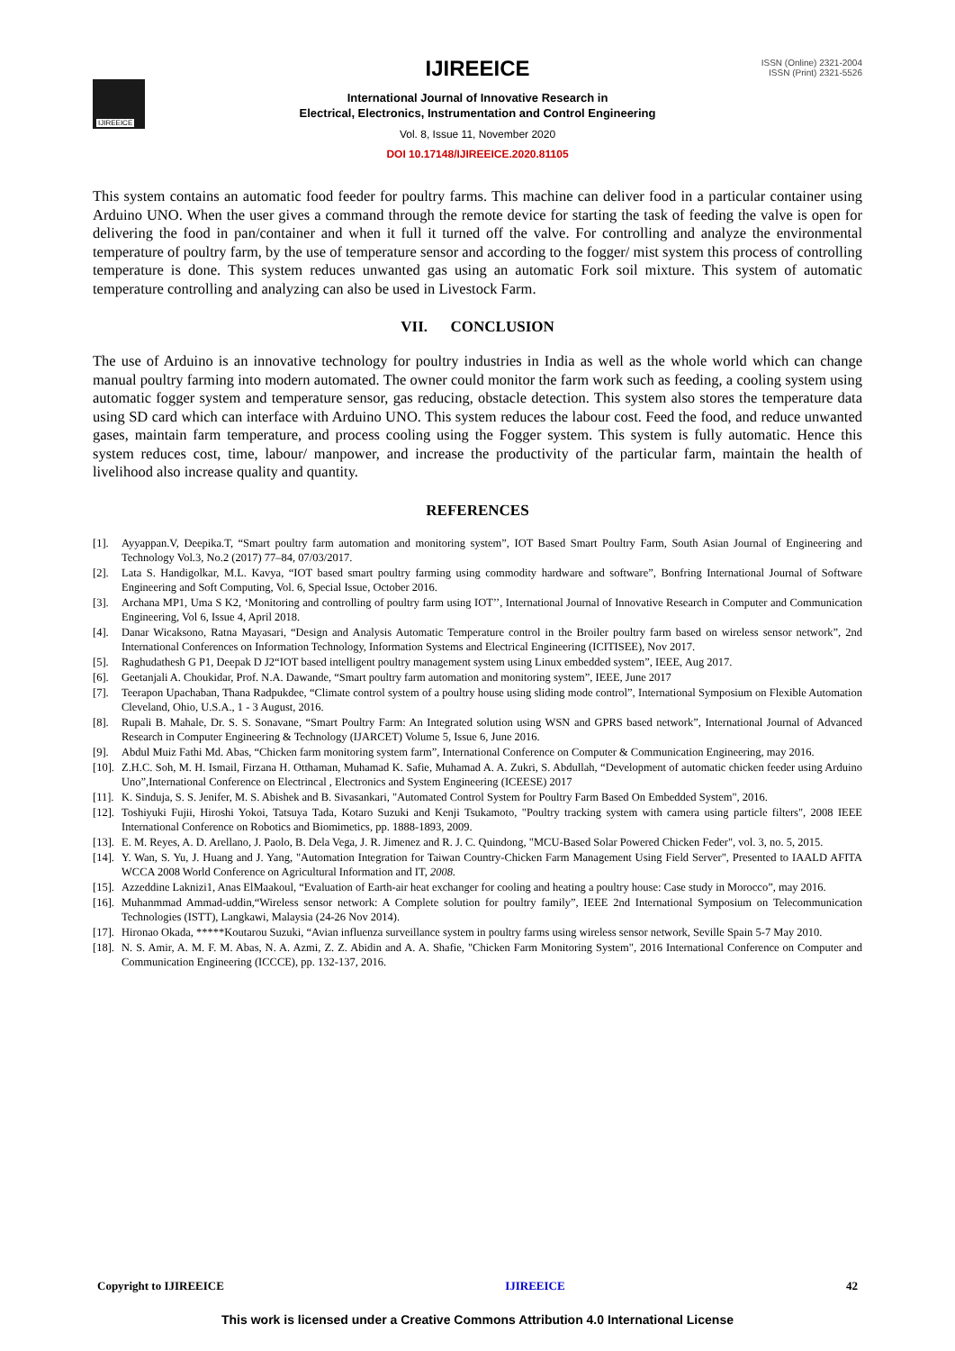IJIREEICE
ISSN (Online) 2321-2004
ISSN (Print) 2321-5526
IJIREEICE
International Journal of Innovative Research in
Electrical, Electronics, Instrumentation and Control Engineering
Vol. 8, Issue 11, November 2020
DOI 10.17148/IJIREEICE.2020.81105
This system contains an automatic food feeder for poultry farms. This machine can deliver food in a particular container using Arduino UNO. When the user gives a command through the remote device for starting the task of feeding the valve is open for delivering the food in pan/container and when it full it turned off the valve. For controlling and analyze the environmental temperature of poultry farm, by the use of temperature sensor and according to the fogger/ mist system this process of controlling temperature is done. This system reduces unwanted gas using an automatic Fork soil mixture. This system of automatic temperature controlling and analyzing can also be used in Livestock Farm.
VII. CONCLUSION
The use of Arduino is an innovative technology for poultry industries in India as well as the whole world which can change manual poultry farming into modern automated. The owner could monitor the farm work such as feeding, a cooling system using automatic fogger system and temperature sensor, gas reducing, obstacle detection. This system also stores the temperature data using SD card which can interface with Arduino UNO. This system reduces the labour cost. Feed the food, and reduce unwanted gases, maintain farm temperature, and process cooling using the Fogger system. This system is fully automatic. Hence this system reduces cost, time, labour/ manpower, and increase the productivity of the particular farm, maintain the health of livelihood also increase quality and quantity.
REFERENCES
[1]. Ayyappan.V, Deepika.T, “Smart poultry farm automation and monitoring system”, IOT Based Smart Poultry Farm, South Asian Journal of Engineering and Technology Vol.3, No.2 (2017) 77–84, 07/03/2017.
[2]. Lata S. Handigolkar, M.L. Kavya, “IOT based smart poultry farming using commodity hardware and software”, Bonfring International Journal of Software Engineering and Soft Computing, Vol. 6, Special Issue, October 2016.
[3]. Archana MP1, Uma S K2, ‘Monitoring and controlling of poultry farm using IOT’’, International Journal of Innovative Research in Computer and Communication Engineering, Vol 6, Issue 4, April 2018.
[4]. Danar Wicaksono, Ratna Mayasari, “Design and Analysis Automatic Temperature control in the Broiler poultry farm based on wireless sensor network”, 2nd International Conferences on Information Technology, Information Systems and Electrical Engineering (ICITISEE), Nov 2017.
[5]. Raghudathesh G P1, Deepak D J2“IOT based intelligent poultry management system using Linux embedded system”, IEEE, Aug 2017.
[6]. Geetanjali A. Choukidar, Prof. N.A. Dawande, “Smart poultry farm automation and monitoring system”, IEEE, June 2017
[7]. Teerapon Upachaban, Thana Radpukdee, “Climate control system of a poultry house using sliding mode control”, International Symposium on Flexible Automation Cleveland, Ohio, U.S.A., 1 - 3 August, 2016.
[8]. Rupali B. Mahale, Dr. S. S. Sonavane, “Smart Poultry Farm: An Integrated solution using WSN and GPRS based network”, International Journal of Advanced Research in Computer Engineering & Technology (IJARCET) Volume 5, Issue 6, June 2016.
[9]. Abdul Muiz Fathi Md. Abas, “Chicken farm monitoring system farm”, International Conference on Computer & Communication Engineering, may 2016.
[10]. Z.H.C. Soh, M. H. Ismail, Firzana H. Otthaman, Muhamad K. Safie, Muhamad A. A. Zukri, S. Abdullah, “Development of automatic chicken feeder using Arduino Uno”,International Conference on Electrincal , Electronics and System Engineering (ICEESE) 2017
[11]. K. Sinduja, S. S. Jenifer, M. S. Abishek and B. Sivasankari, "Automated Control System for Poultry Farm Based On Embedded System", 2016.
[12]. Toshiyuki Fujii, Hiroshi Yokoi, Tatsuya Tada, Kotaro Suzuki and Kenji Tsukamoto, "Poultry tracking system with camera using particle filters", 2008 IEEE International Conference on Robotics and Biomimetics, pp. 1888-1893, 2009.
[13]. E. M. Reyes, A. D. Arellano, J. Paolo, B. Dela Vega, J. R. Jimenez and R. J. C. Quindong, "MCU-Based Solar Powered Chicken Feder", vol. 3, no. 5, 2015.
[14]. Y. Wan, S. Yu, J. Huang and J. Yang, "Automation Integration for Taiwan Country-Chicken Farm Management Using Field Server", Presented to IAALD AFITA WCCA 2008 World Conference on Agricultural Information and IT, 2008.
[15]. Azzeddine Laknizi1, Anas ElMaakoul, “Evaluation of Earth-air heat exchanger for cooling and heating a poultry house: Case study in Morocco”, may 2016.
[16]. Muhanmmad Ammad-uddin,“Wireless sensor network: A Complete solution for poultry family”, IEEE 2nd International Symposium on Telecommunication Technologies (ISTT), Langkawi, Malaysia (24-26 Nov 2014).
[17]. Hironao Okada, *****Koutarou Suzuki, “Avian influenza surveillance system in poultry farms using wireless sensor network, Seville Spain 5-7 May 2010.
[18]. N. S. Amir, A. M. F. M. Abas, N. A. Azmi, Z. Z. Abidin and A. A. Shafie, "Chicken Farm Monitoring System", 2016 International Conference on Computer and Communication Engineering (ICCCE), pp. 132-137, 2016.
Copyright to IJIREEICE IJIREEICE 42
This work is licensed under a Creative Commons Attribution 4.0 International License